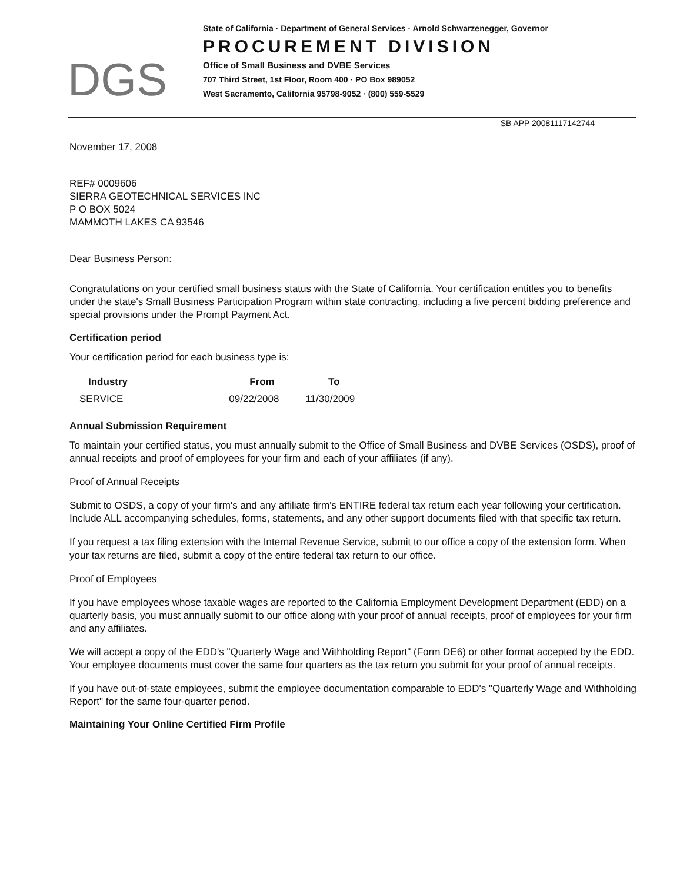DGS
State of California · Department of General Services · Arnold Schwarzenegger, Governor
PROCUREMENT DIVISION
Office of Small Business and DVBE Services
707 Third Street, 1st Floor, Room 400 · PO Box 989052
West Sacramento, California 95798-9052 · (800) 559-5529
SB APP 20081117142744
November 17, 2008
REF# 0009606
SIERRA GEOTECHNICAL SERVICES INC
P O BOX 5024
MAMMOTH LAKES CA 93546
Dear Business Person:
Congratulations on your certified small business status with the State of California. Your certification entitles you to benefits under the state's Small Business Participation Program within state contracting, including a five percent bidding preference and special provisions under the Prompt Payment Act.
Certification period
Your certification period for each business type is:
| Industry | From | To |
| --- | --- | --- |
| SERVICE | 09/22/2008 | 11/30/2009 |
Annual Submission Requirement
To maintain your certified status, you must annually submit to the Office of Small Business and DVBE Services (OSDS), proof of annual receipts and proof of employees for your firm and each of your affiliates (if any).
Proof of Annual Receipts
Submit to OSDS, a copy of your firm's and any affiliate firm's ENTIRE federal tax return each year following your certification. Include ALL accompanying schedules, forms, statements, and any other support documents filed with that specific tax return.
If you request a tax filing extension with the Internal Revenue Service, submit to our office a copy of the extension form. When your tax returns are filed, submit a copy of the entire federal tax return to our office.
Proof of Employees
If you have employees whose taxable wages are reported to the California Employment Development Department (EDD) on a quarterly basis, you must annually submit to our office along with your proof of annual receipts, proof of employees for your firm and any affiliates.
We will accept a copy of the EDD's "Quarterly Wage and Withholding Report" (Form DE6) or other format accepted by the EDD. Your employee documents must cover the same four quarters as the tax return you submit for your proof of annual receipts.
If you have out-of-state employees, submit the employee documentation comparable to EDD's "Quarterly Wage and Withholding Report" for the same four-quarter period.
Maintaining Your Online Certified Firm Profile